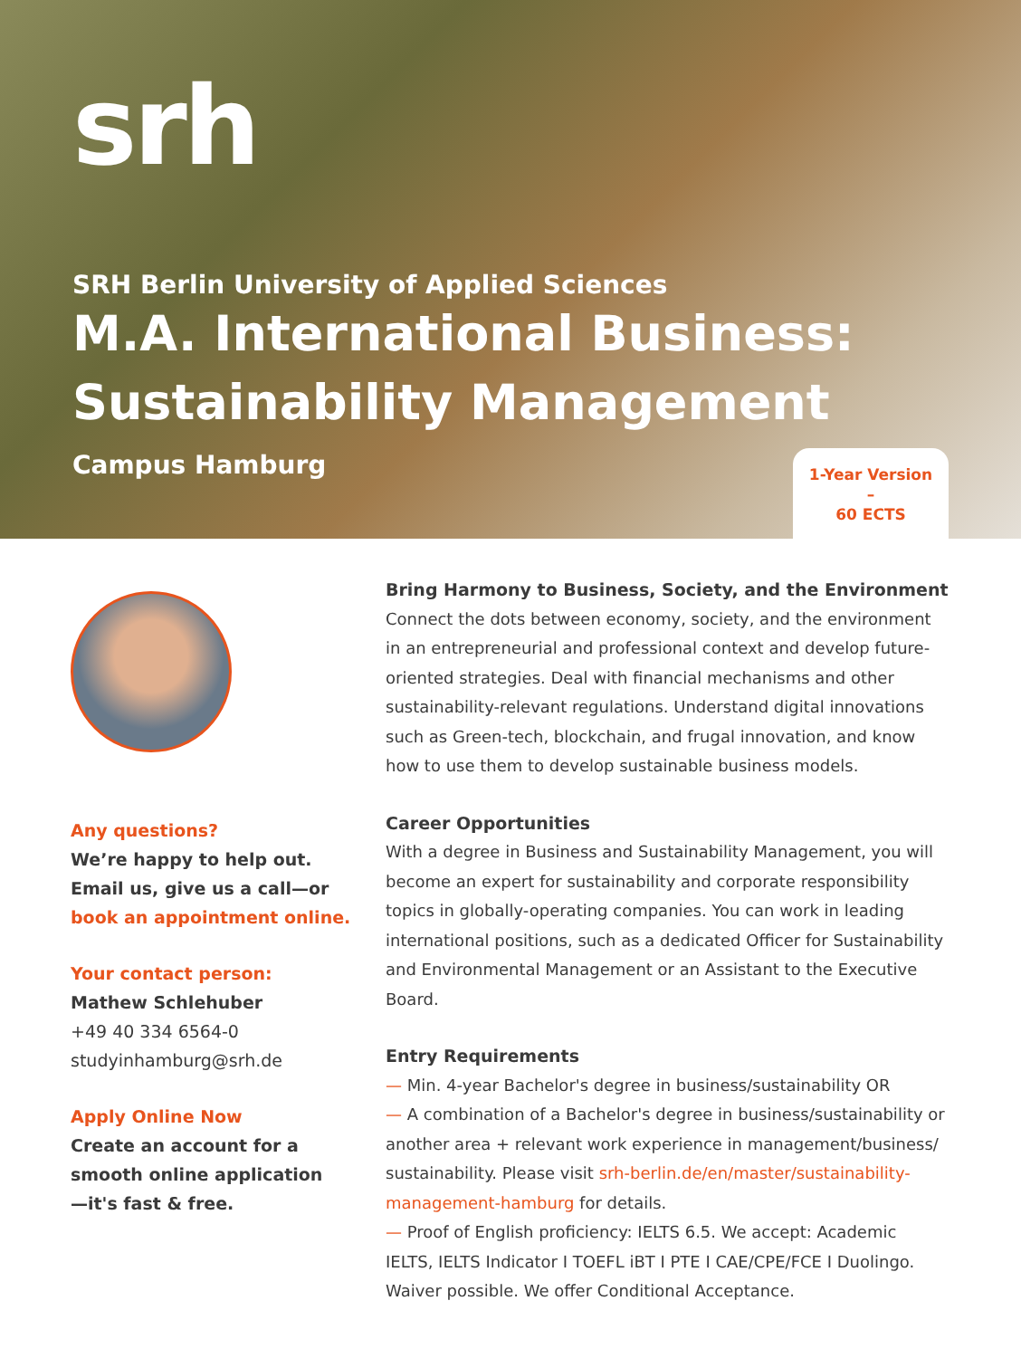srh
SRH Berlin University of Applied Sciences
M.A. International Business:
Sustainability Management
Campus Hamburg
1-Year Version
–
60 ECTS
Any questions?
We’re happy to help out.
Email us, give us a call—or
book an appointment online.
Your contact person:
Mathew Schlehuber
+49 40 334 6564-0
studyinhamburg@srh.de
Apply Online Now
Create an account for a
smooth online application
—it's fast & free.
Bring Harmony to Business, Society, and the Environment
Connect the dots between economy, society, and the environment in an entrepreneurial and professional context and develop future-oriented strategies. Deal with financial mechanisms and other sustainability-relevant regulations. Understand digital innovations such as Green-tech, blockchain, and frugal innovation, and know how to use them to develop sustainable business models.
Career Opportunities
With a degree in Business and Sustainability Management, you will become an expert for sustainability and corporate responsibility topics in globally-operating companies. You can work in leading international positions, such as a dedicated Officer for Sustainability and Environmental Management or an Assistant to the Executive Board.
Entry Requirements
— Min. 4-year Bachelor's degree in business/sustainability OR
— A combination of a Bachelor's degree in business/sustainability or another area + relevant work experience in management/business/ sustainability. Please visit srh-berlin.de/en/master/sustainability-management-hamburg for details.
— Proof of English proficiency: IELTS 6.5. We accept: Academic IELTS, IELTS Indicator I TOEFL iBT I PTE I CAE/CPE/FCE I Duolingo. Waiver possible. We offer Conditional Acceptance.